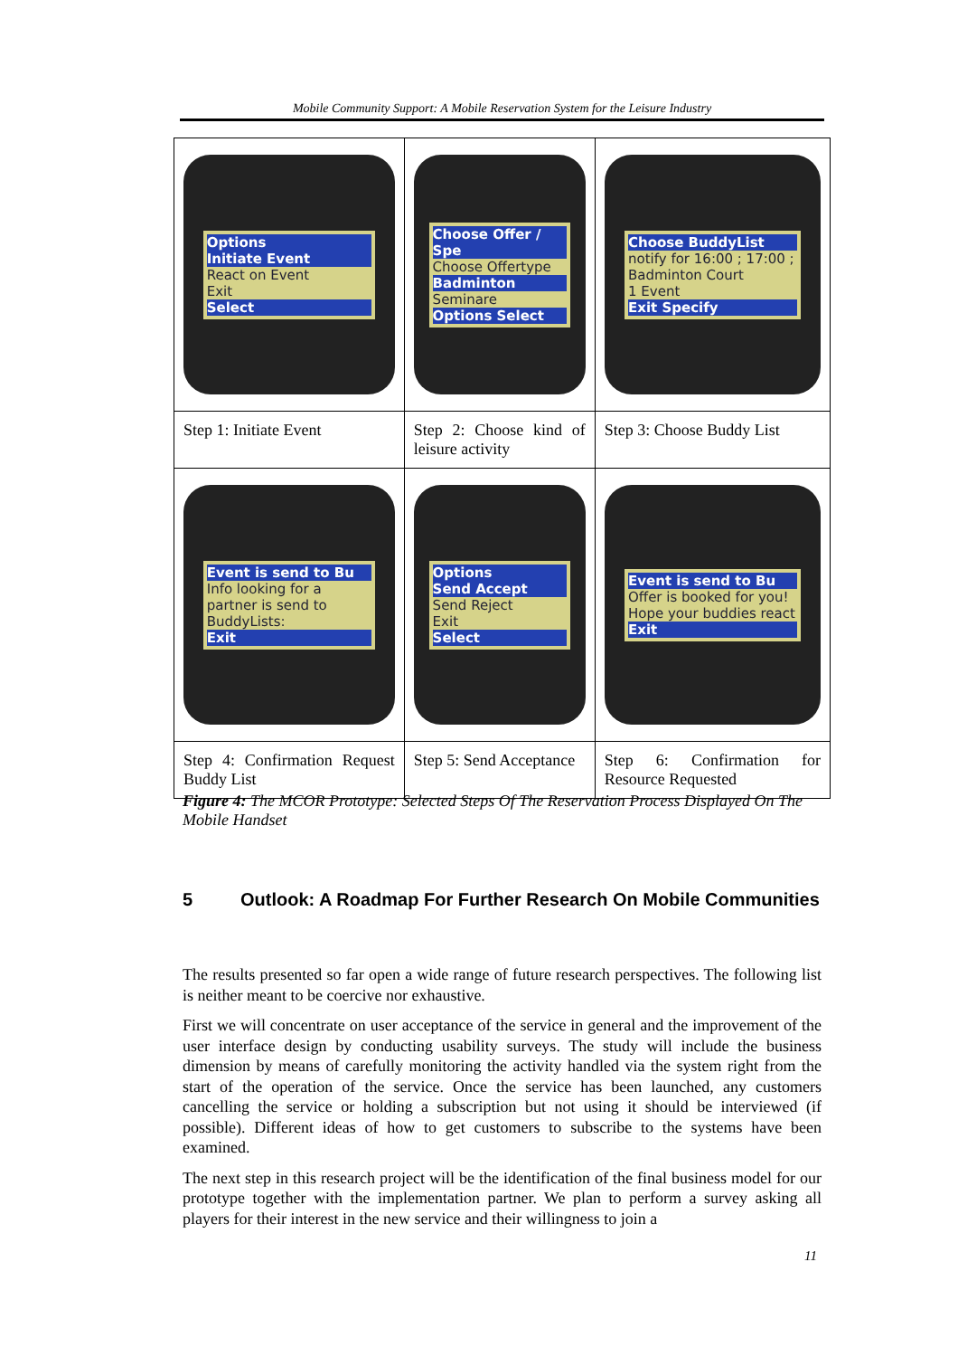Mobile Community Support: A Mobile Reservation System for the Leisure Industry
| Options Initiate Event React on Event Exit Select | Choose Offer / Spe Choose Offertype Badminton Seminare Options Select | Choose BuddyList notify for 16:00 ; 17:00 ; Badminton Court 1 Event Exit Specify |
| Step 1: Initiate Event | Step 2: Choose kind of leisure activity | Step 3: Choose Buddy List |
| Event is send to Bu Info looking for a partner is send to BuddyLists: Exit | Options Send Accept Send Reject Exit Select | Event is send to Bu Offer is booked for you! Hope your buddies react Exit |
| Step 4: Confirmation Request Buddy List | Step 5: Send Acceptance | Step 6: Confirmation for Resource Requested |
Figure 4: The MCOR Prototype: Selected Steps Of The Reservation Process Displayed On The Mobile Handset
5 Outlook: A Roadmap For Further Research On Mobile Communities
The results presented so far open a wide range of future research perspectives. The following list is neither meant to be coercive nor exhaustive.
First we will concentrate on user acceptance of the service in general and the improvement of the user interface design by conducting usability surveys. The study will include the business dimension by means of carefully monitoring the activity handled via the system right from the start of the operation of the service. Once the service has been launched, any customers cancelling the service or holding a subscription but not using it should be interviewed (if possible). Different ideas of how to get customers to subscribe to the systems have been examined.
The next step in this research project will be the identification of the final business model for our prototype together with the implementation partner. We plan to perform a survey asking all players for their interest in the new service and their willingness to join a
11